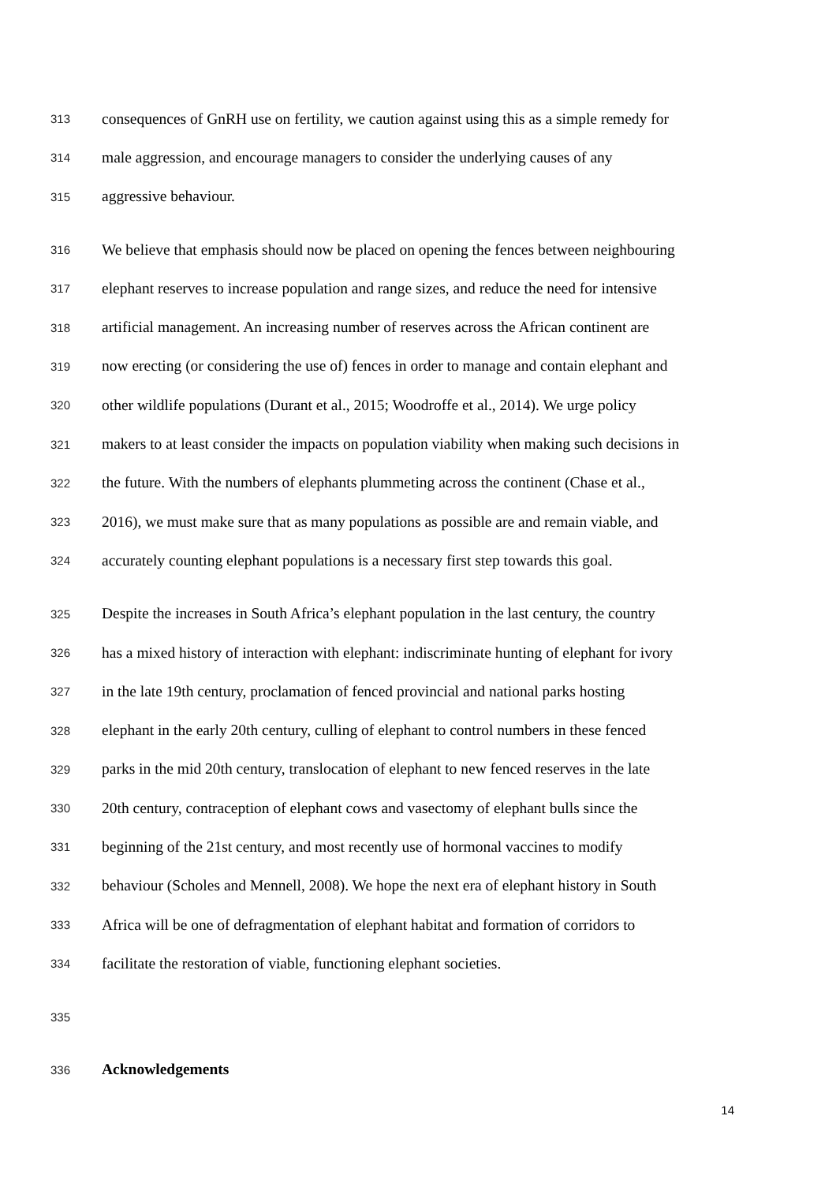313 consequences of GnRH use on fertility, we caution against using this as a simple remedy for
314 male aggression, and encourage managers to consider the underlying causes of any
315 aggressive behaviour.
316 We believe that emphasis should now be placed on opening the fences between neighbouring
317 elephant reserves to increase population and range sizes, and reduce the need for intensive
318 artificial management. An increasing number of reserves across the African continent are
319 now erecting (or considering the use of) fences in order to manage and contain elephant and
320 other wildlife populations (Durant et al., 2015; Woodroffe et al., 2014). We urge policy
321 makers to at least consider the impacts on population viability when making such decisions in
322 the future. With the numbers of elephants plummeting across the continent (Chase et al.,
323 2016), we must make sure that as many populations as possible are and remain viable, and
324 accurately counting elephant populations is a necessary first step towards this goal.
325 Despite the increases in South Africa’s elephant population in the last century, the country
326 has a mixed history of interaction with elephant: indiscriminate hunting of elephant for ivory
327 in the late 19th century, proclamation of fenced provincial and national parks hosting
328 elephant in the early 20th century, culling of elephant to control numbers in these fenced
329 parks in the mid 20th century, translocation of elephant to new fenced reserves in the late
330 20th century, contraception of elephant cows and vasectomy of elephant bulls since the
331 beginning of the 21st century, and most recently use of hormonal vaccines to modify
332 behaviour (Scholes and Mennell, 2008). We hope the next era of elephant history in South
333 Africa will be one of defragmentation of elephant habitat and formation of corridors to
334 facilitate the restoration of viable, functioning elephant societies.
335
336 Acknowledgements
14